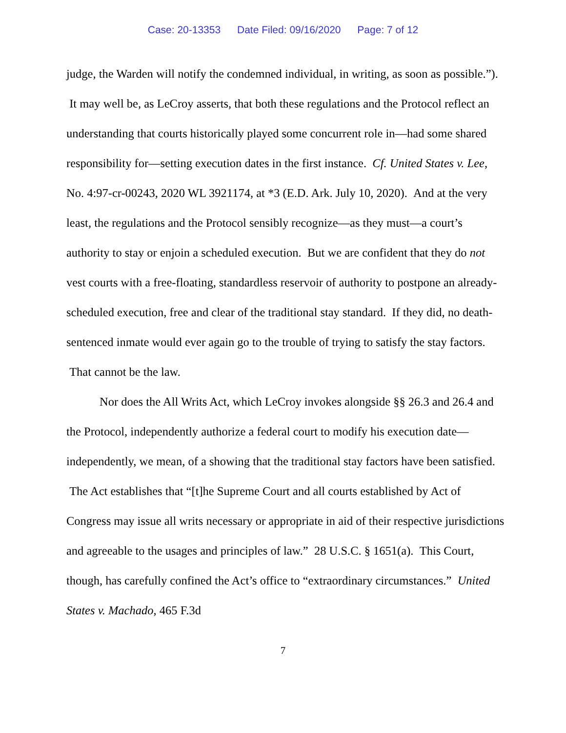Case: 20-13353 Date Filed: 09/16/2020 Page: 7 of 12
judge, the Warden will notify the condemned individual, in writing, as soon as possible.”). It may well be, as LeCroy asserts, that both these regulations and the Protocol reflect an understanding that courts historically played some concurrent role in—had some shared responsibility for—setting execution dates in the first instance. Cf. United States v. Lee, No. 4:97-cr-00243, 2020 WL 3921174, at *3 (E.D. Ark. July 10, 2020). And at the very least, the regulations and the Protocol sensibly recognize—as they must—a court’s authority to stay or enjoin a scheduled execution. But we are confident that they do not vest courts with a free-floating, standardless reservoir of authority to postpone an already-scheduled execution, free and clear of the traditional stay standard. If they did, no death-sentenced inmate would ever again go to the trouble of trying to satisfy the stay factors. That cannot be the law.
Nor does the All Writs Act, which LeCroy invokes alongside §§ 26.3 and 26.4 and the Protocol, independently authorize a federal court to modify his execution date—independently, we mean, of a showing that the traditional stay factors have been satisfied. The Act establishes that “[t]he Supreme Court and all courts established by Act of Congress may issue all writs necessary or appropriate in aid of their respective jurisdictions and agreeable to the usages and principles of law.” 28 U.S.C. § 1651(a). This Court, though, has carefully confined the Act’s office to “extraordinary circumstances.” United States v. Machado, 465 F.3d
7